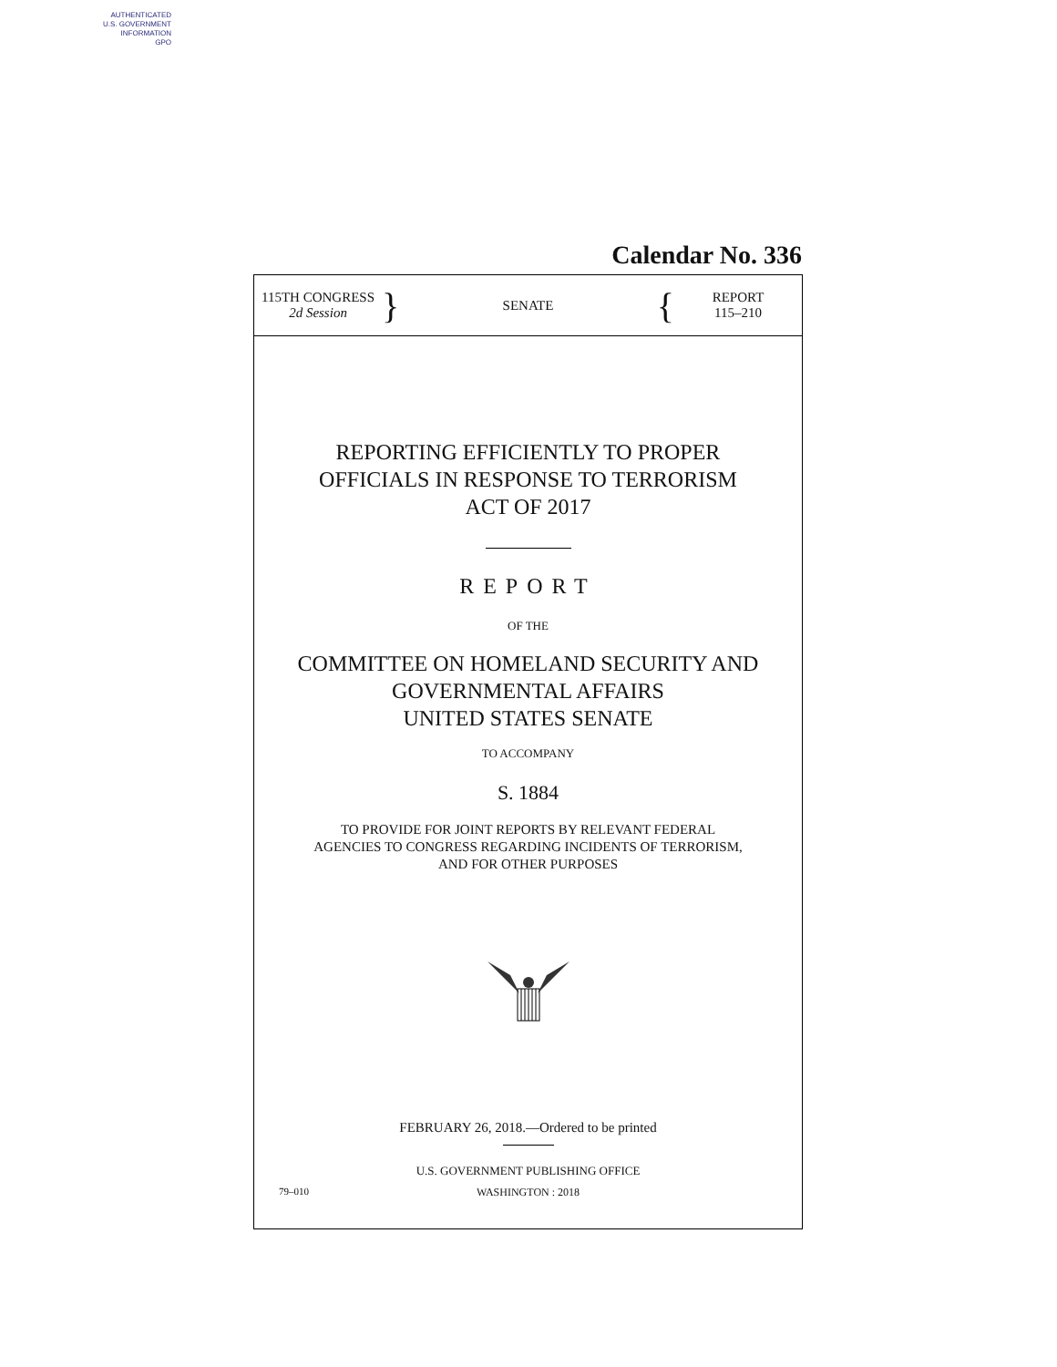AUTHENTICATED
U.S. GOVERNMENT
INFORMATION
GPO
Calendar No. 336
115TH CONGRESS
2d Session
}
SENATE
{
REPORT
115–210
REPORTING EFFICIENTLY TO PROPER
OFFICIALS IN RESPONSE TO TERRORISM
ACT OF 2017
REPORT
OF THE
COMMITTEE ON HOMELAND SECURITY AND
GOVERNMENTAL AFFAIRS
UNITED STATES SENATE
TO ACCOMPANY
S. 1884
TO PROVIDE FOR JOINT REPORTS BY RELEVANT FEDERAL
AGENCIES TO CONGRESS REGARDING INCIDENTS OF TERRORISM,
AND FOR OTHER PURPOSES
FEBRUARY 26, 2018.—Ordered to be printed
U.S. GOVERNMENT PUBLISHING OFFICE
79–010 WASHINGTON : 2018